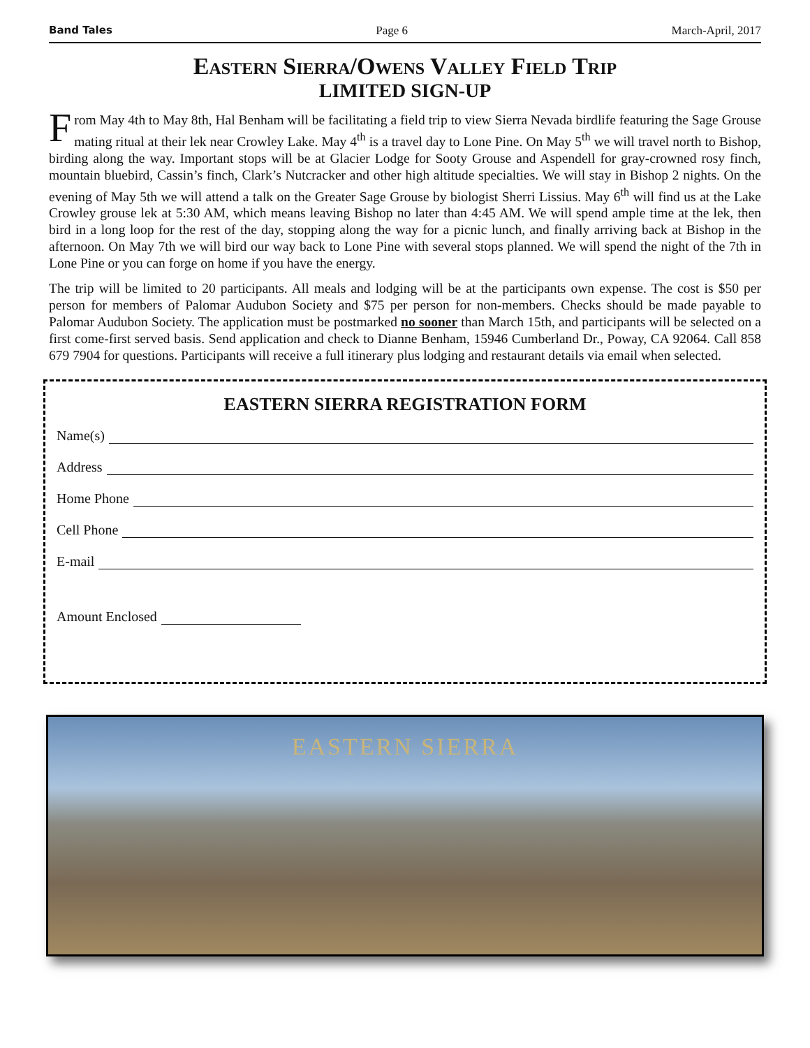Band Tales Page 6 March-April, 2017
Eastern Sierra/Owens Valley Field Trip
LIMITED SIGN-UP
From May 4th to May 8th, Hal Benham will be facilitating a field trip to view Sierra Nevada birdlife featuring the Sage Grouse mating ritual at their lek near Crowley Lake. May 4<sup>th</sup> is a travel day to Lone Pine. On May 5<sup>th</sup> we will travel north to Bishop, birding along the way. Important stops will be at Glacier Lodge for Sooty Grouse and Aspendell for gray-crowned rosy finch, mountain bluebird, Cassin’s finch, Clark’s Nutcracker and other high altitude specialties. We will stay in Bishop 2 nights. On the evening of May 5th we will attend a talk on the Greater Sage Grouse by biologist Sherri Lissius. May 6<sup>th</sup> will find us at the Lake Crowley grouse lek at 5:30 AM, which means leaving Bishop no later than 4:45 AM. We will spend ample time at the lek, then bird in a long loop for the rest of the day, stopping along the way for a picnic lunch, and finally arriving back at Bishop in the afternoon. On May 7th we will bird our way back to Lone Pine with several stops planned. We will spend the night of the 7th in Lone Pine or you can forge on home if you have the energy.
The trip will be limited to 20 participants. All meals and lodging will be at the participants own expense. The cost is $50 per person for members of Palomar Audubon Society and $75 per person for non-members. Checks should be made payable to Palomar Audubon Society. The application must be postmarked no sooner than March 15th, and participants will be selected on a first come-first served basis. Send application and check to Dianne Benham, 15946 Cumberland Dr., Poway, CA 92064. Call 858 679 7904 for questions. Participants will receive a full itinerary plus lodging and restaurant details via email when selected.
EASTERN SIERRA REGISTRATION FORM
Name(s)
Address
Home Phone
Cell Phone
E-mail
Amount Enclosed
EASTERN SIERRA